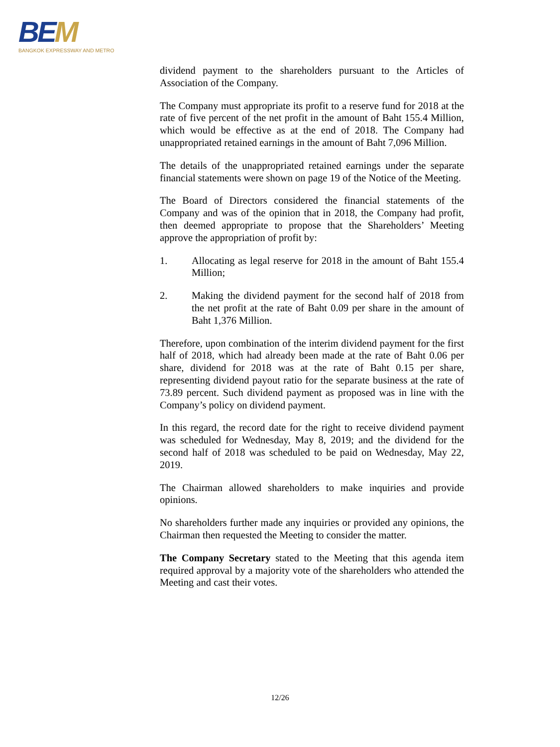BEM
BANGKOK EXPRESSWAY AND METRO
dividend payment to the shareholders pursuant to the Articles of Association of the Company.
The Company must appropriate its profit to a reserve fund for 2018 at the rate of five percent of the net profit in the amount of Baht 155.4 Million, which would be effective as at the end of 2018. The Company had unappropriated retained earnings in the amount of Baht 7,096 Million.
The details of the unappropriated retained earnings under the separate financial statements were shown on page 19 of the Notice of the Meeting.
The Board of Directors considered the financial statements of the Company and was of the opinion that in 2018, the Company had profit, then deemed appropriate to propose that the Shareholders’ Meeting approve the appropriation of profit by:
1. Allocating as legal reserve for 2018 in the amount of Baht 155.4 Million;
2. Making the dividend payment for the second half of 2018 from the net profit at the rate of Baht 0.09 per share in the amount of Baht 1,376 Million.
Therefore, upon combination of the interim dividend payment for the first half of 2018, which had already been made at the rate of Baht 0.06 per share, dividend for 2018 was at the rate of Baht 0.15 per share, representing dividend payout ratio for the separate business at the rate of 73.89 percent. Such dividend payment as proposed was in line with the Company’s policy on dividend payment.
In this regard, the record date for the right to receive dividend payment was scheduled for Wednesday, May 8, 2019; and the dividend for the second half of 2018 was scheduled to be paid on Wednesday, May 22, 2019.
The Chairman allowed shareholders to make inquiries and provide opinions.
No shareholders further made any inquiries or provided any opinions, the Chairman then requested the Meeting to consider the matter.
The Company Secretary stated to the Meeting that this agenda item required approval by a majority vote of the shareholders who attended the Meeting and cast their votes.
12/26